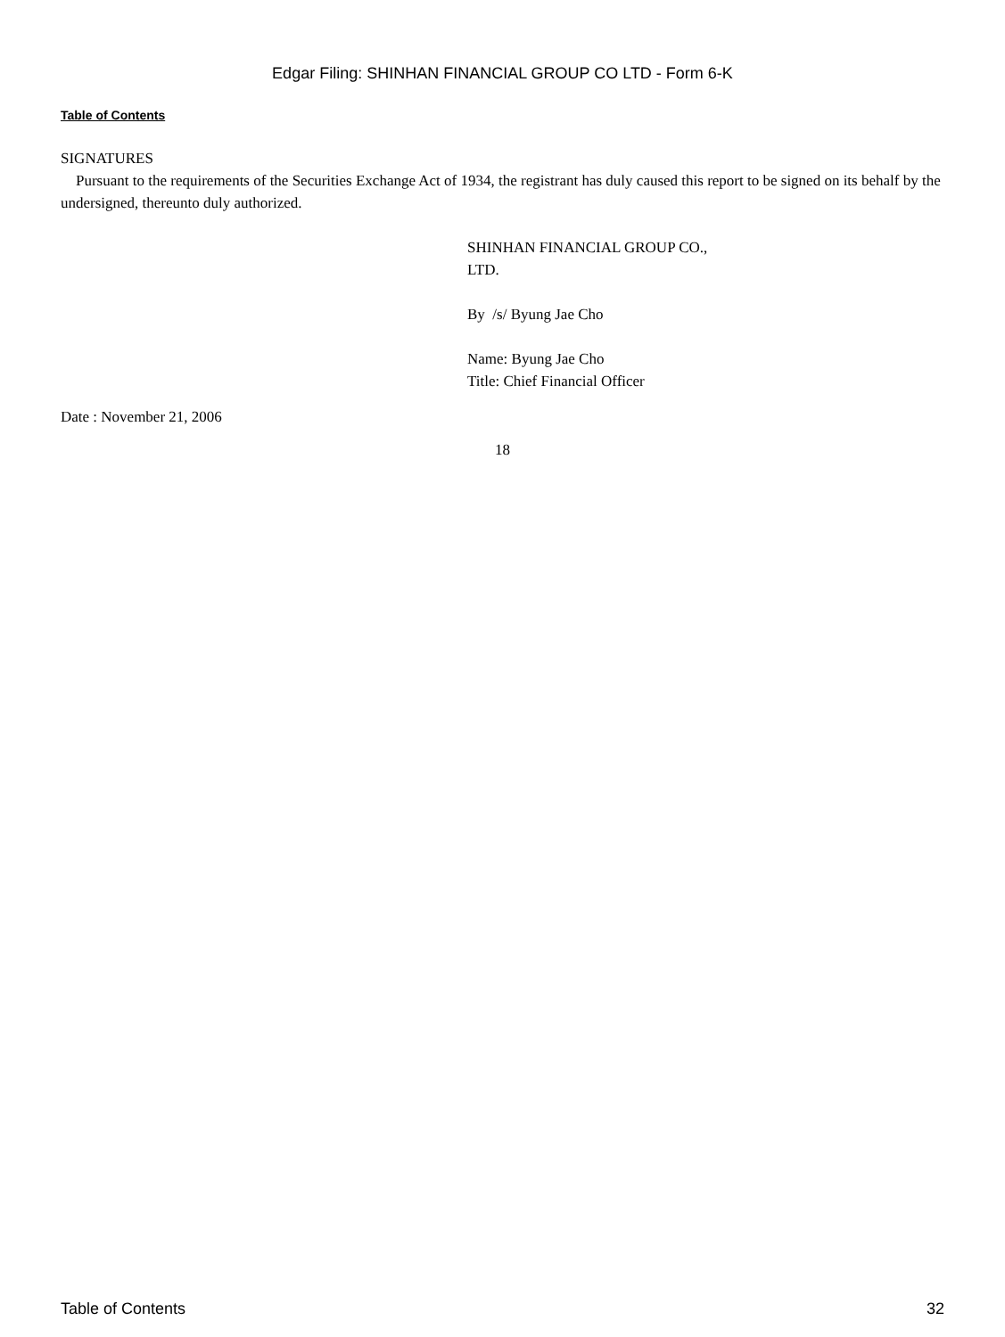Edgar Filing: SHINHAN FINANCIAL GROUP CO LTD - Form 6-K
Table of Contents
SIGNATURES
Pursuant to the requirements of the Securities Exchange Act of 1934, the registrant has duly caused this report to be signed on its behalf by the undersigned, thereunto duly authorized.
SHINHAN FINANCIAL GROUP CO.,
LTD.
By /s/ Byung Jae Cho
Name: Byung Jae Cho
Title: Chief Financial Officer
Date : November 21, 2006
18
Table of Contents 32